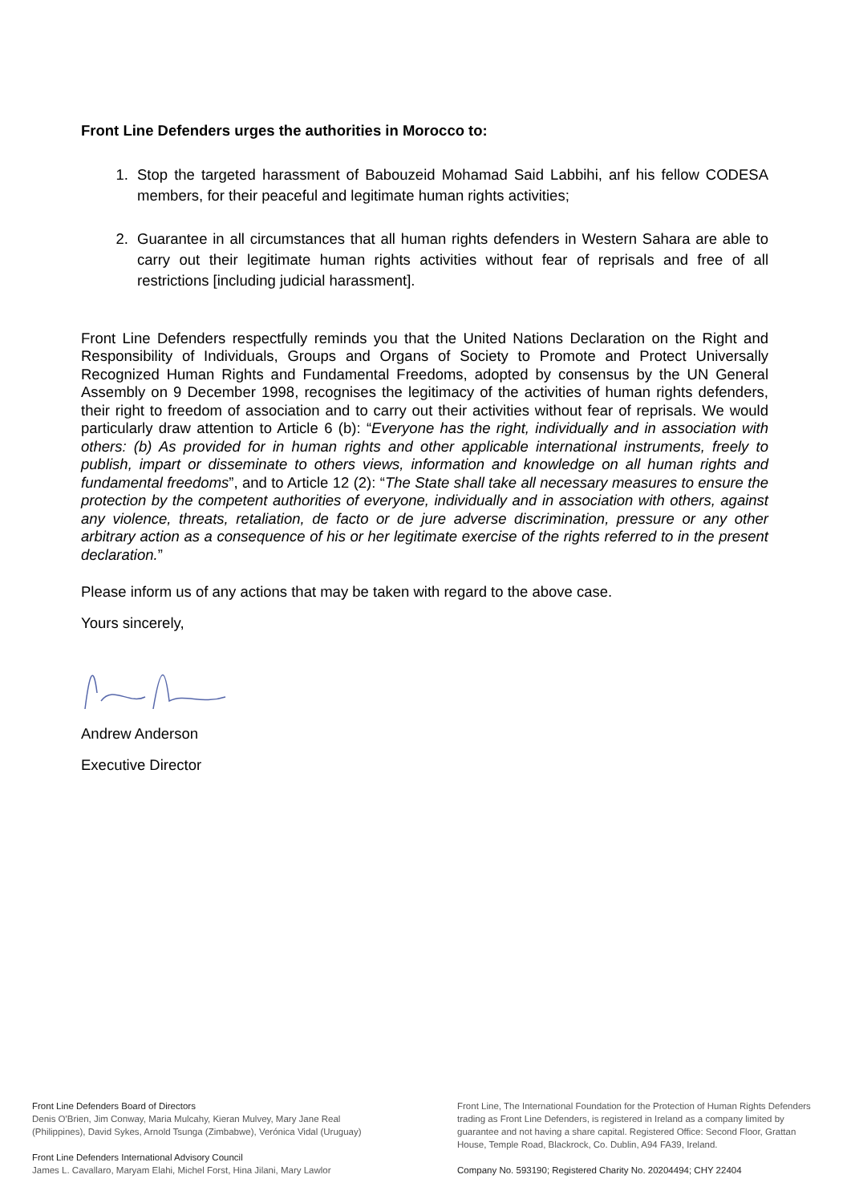Front Line Defenders urges the authorities in Morocco to:
1. Stop the targeted harassment of Babouzeid Mohamad Said Labbihi, anf his fellow CODESA members, for their peaceful and legitimate human rights activities;
2. Guarantee in all circumstances that all human rights defenders in Western Sahara are able to carry out their legitimate human rights activities without fear of reprisals and free of all restrictions [including judicial harassment].
Front Line Defenders respectfully reminds you that the United Nations Declaration on the Right and Responsibility of Individuals, Groups and Organs of Society to Promote and Protect Universally Recognized Human Rights and Fundamental Freedoms, adopted by consensus by the UN General Assembly on 9 December 1998, recognises the legitimacy of the activities of human rights defenders, their right to freedom of association and to carry out their activities without fear of reprisals. We would particularly draw attention to Article 6 (b): “Everyone has the right, individually and in association with others: (b) As provided for in human rights and other applicable international instruments, freely to publish, impart or disseminate to others views, information and knowledge on all human rights and fundamental freedoms”, and to Article 12 (2): “The State shall take all necessary measures to ensure the protection by the competent authorities of everyone, individually and in association with others, against any violence, threats, retaliation, de facto or de jure adverse discrimination, pressure or any other arbitrary action as a consequence of his or her legitimate exercise of the rights referred to in the present declaration.”
Please inform us of any actions that may be taken with regard to the above case.
Yours sincerely,
Andrew Anderson
Executive Director
Front Line Defenders Board of Directors
Denis O'Brien, Jim Conway, Maria Mulcahy, Kieran Mulvey, Mary Jane Real (Philippines), David Sykes, Arnold Tsunga (Zimbabwe), Verónica Vidal (Uruguay)
Front Line Defenders International Advisory Council
James L. Cavallaro, Maryam Elahi, Michel Forst, Hina Jilani, Mary Lawlor
Front Line, The International Foundation for the Protection of Human Rights Defenders trading as Front Line Defenders, is registered in Ireland as a company limited by guarantee and not having a share capital. Registered Office: Second Floor, Grattan House, Temple Road, Blackrock, Co. Dublin, A94 FA39, Ireland.
Company No. 593190; Registered Charity No. 20204494; CHY 22404